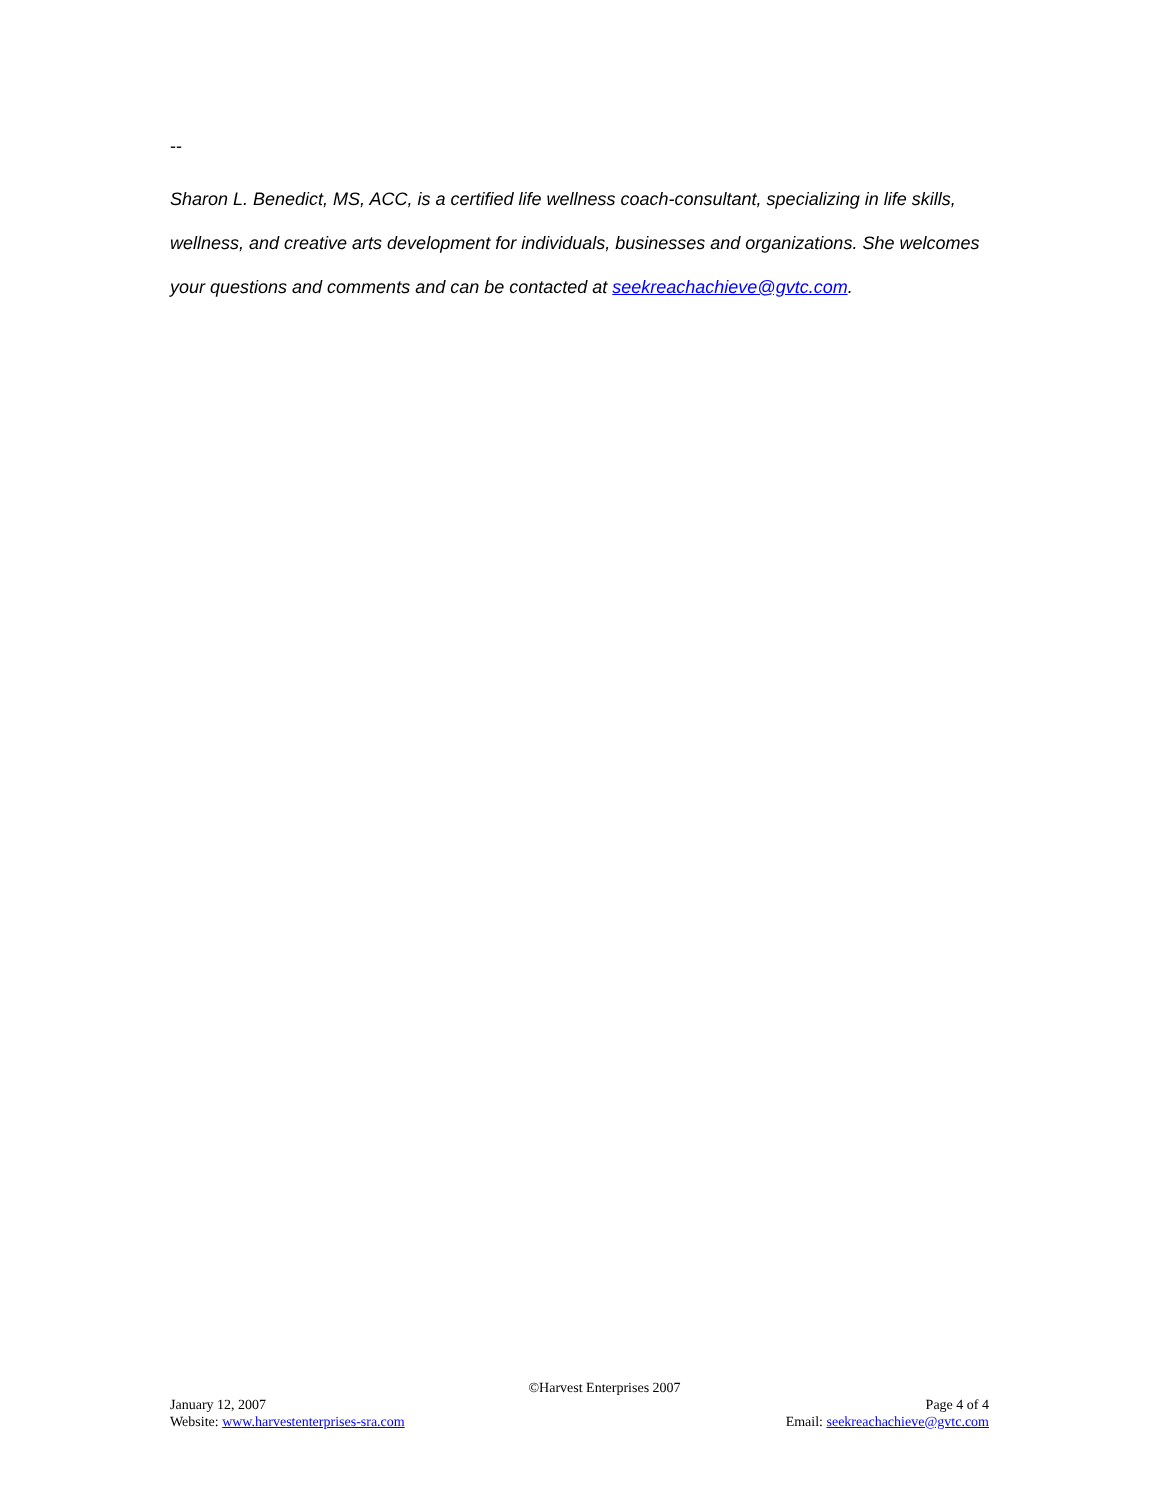--
Sharon L. Benedict, MS, ACC, is a certified life wellness coach-consultant, specializing in life skills, wellness, and creative arts development for individuals, businesses and organizations. She welcomes your questions and comments and can be contacted at seekreachachieve@gvtc.com.
©Harvest Enterprises 2007
January 12, 2007 Page 4 of 4
Website: www.harvestenterprises-sra.com Email: seekreachachieve@gvtc.com